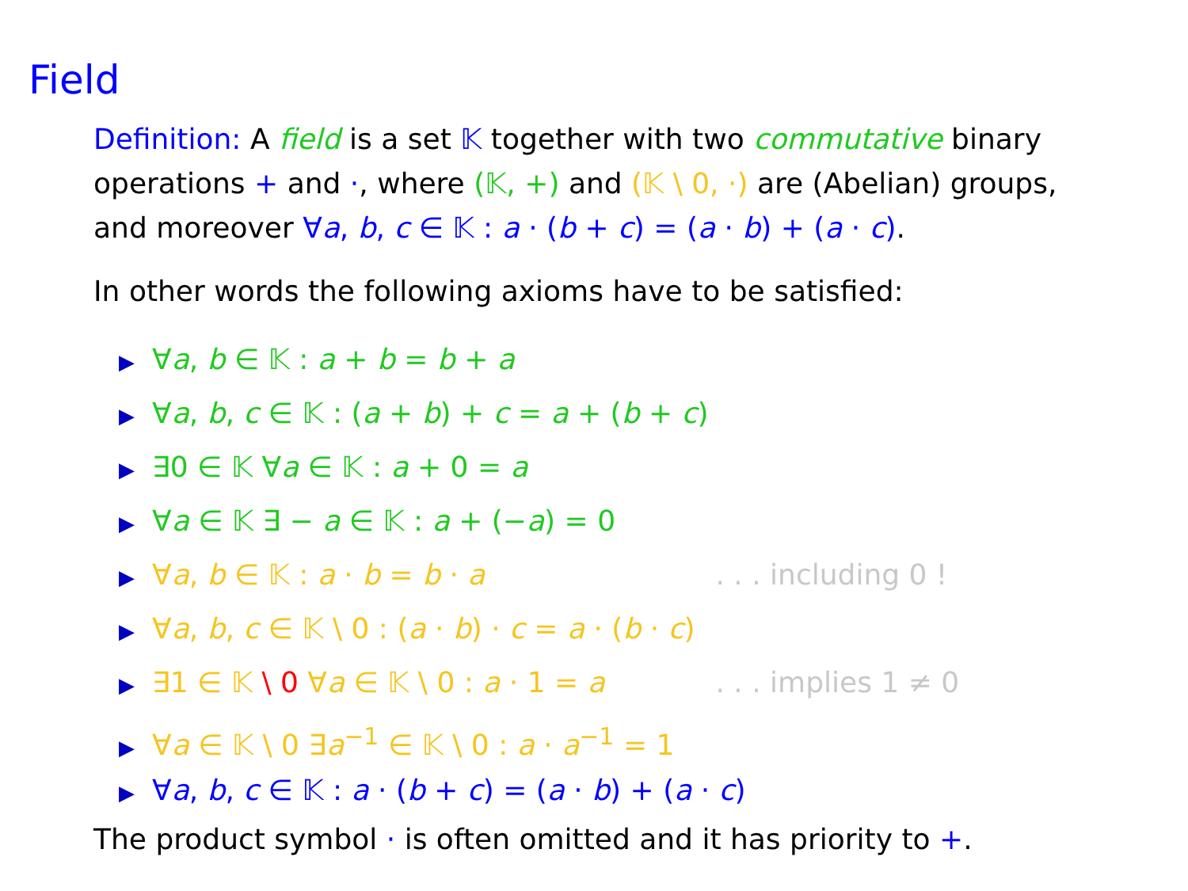Field
Definition: A field is a set 𝕂 together with two commutative binary operations + and ·, where (𝕂, +) and (𝕂 \ 0, ·) are (Abelian) groups, and moreover ∀a, b, c ∈ 𝕂 : a · (b + c) = (a · b) + (a · c).
In other words the following axioms have to be satisfied:
▶ ∀a, b ∈ 𝕂 : a + b = b + a
▶ ∀a, b, c ∈ 𝕂 : (a + b) + c = a + (b + c)
▶ ∃0 ∈ 𝕂 ∀a ∈ 𝕂 : a + 0 = a
▶ ∀a ∈ 𝕂 ∃ − a ∈ 𝕂 : a + (−a) = 0
▶ ∀a, b ∈ 𝕂 : a · b = b · a . . . including 0 !
▶ ∀a, b, c ∈ 𝕂 \ 0 : (a · b) · c = a · (b · c)
▶ ∃1 ∈ 𝕂 \ 0 ∀a ∈ 𝕂 \ 0 : a · 1 = a . . . implies 1 ≠ 0
▶ ∀a ∈ 𝕂 \ 0 ∃a<sup>−1</sup> ∈ 𝕂 \ 0 : a · a<sup>−1</sup> = 1
▶ ∀a, b, c ∈ 𝕂 : a · (b + c) = (a · b) + (a · c)
The product symbol · is often omitted and it has priority to +.